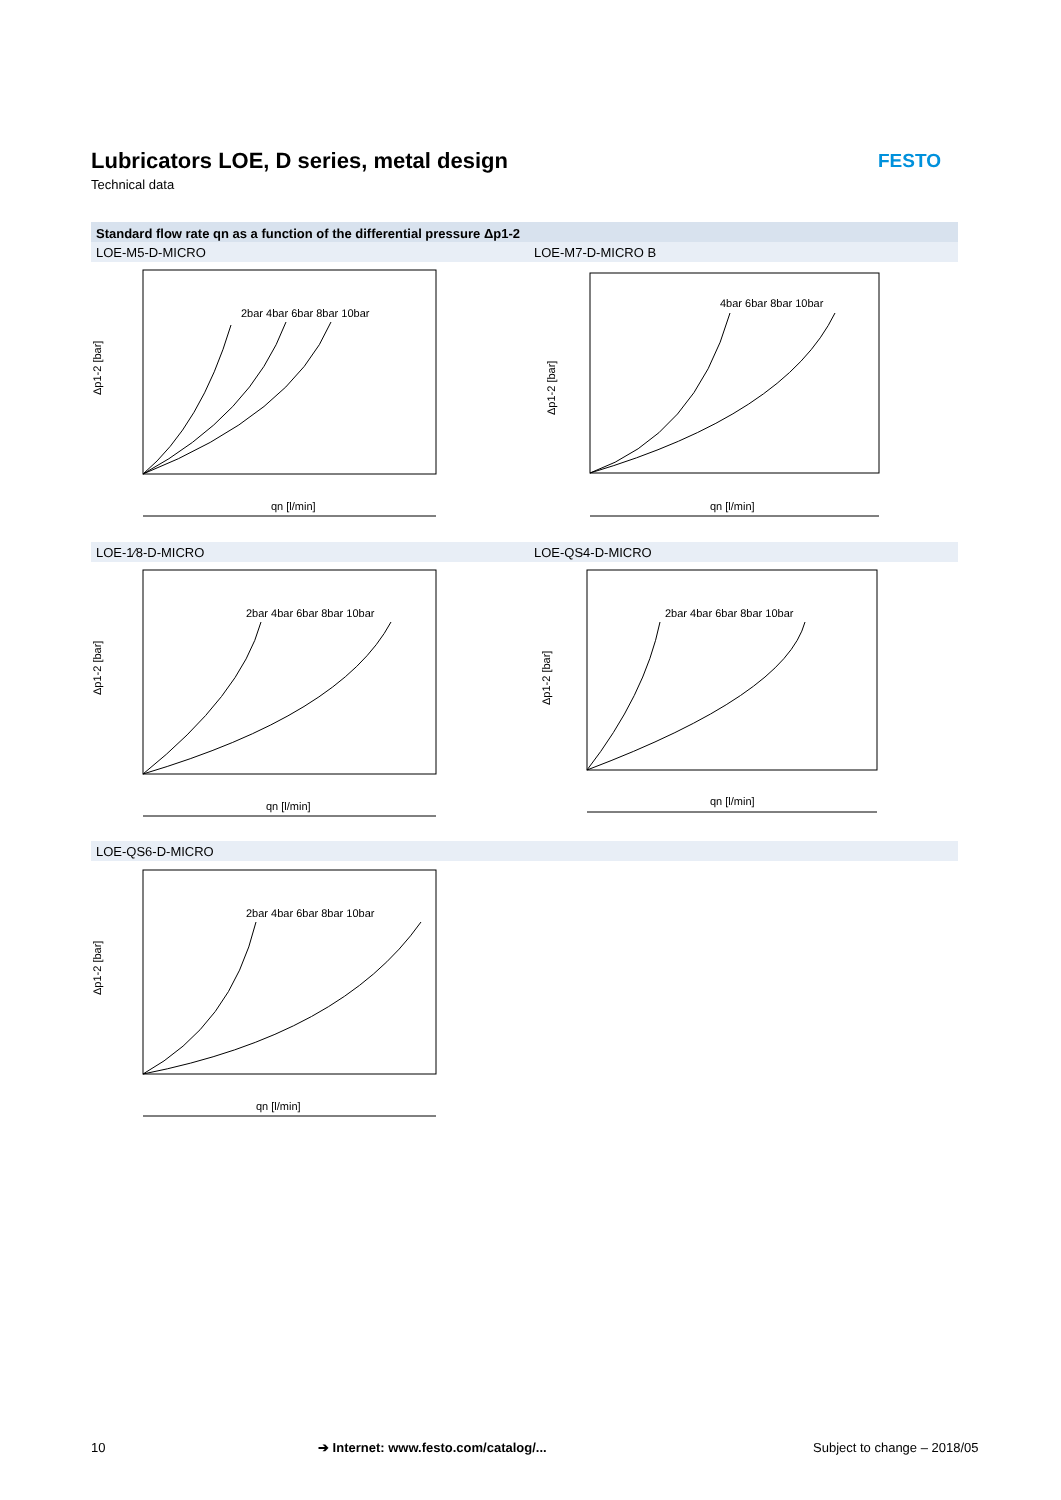Lubricators LOE, D series, metal design
Technical data
FESTO
Standard flow rate qn as a function of the differential pressure Δp1-2
LOE-M5-D-MICRO LOE-M7-D-MICRO B
LOE-1⁄8-D-MICRO LOE-QS4-D-MICRO
LOE-QS6-D-MICRO
Δp1-2 [bar]
qn [l/min]
2bar 4bar 6bar 8bar 10bar
Δp1-2 [bar]
qn [l/min]
4bar 6bar 8bar 10bar
Δp1-2 [bar]
qn [l/min]
2bar 4bar 6bar 8bar 10bar
Δp1-2 [bar]
qn [l/min]
2bar 4bar 6bar 8bar 10bar
Δp1-2 [bar]
qn [l/min]
2bar 4bar 6bar 8bar 10bar
10
➔ Internet: www.festo.com/catalog/...
Subject to change – 2018/05